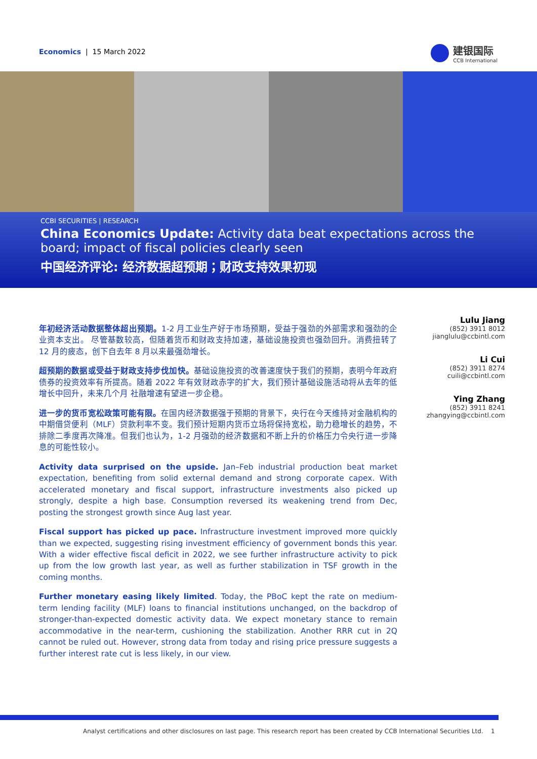Economics | 15 March 2022
建银国际
CCB International
CCBI SECURITIES | RESEARCH
China Economics Update: Activity data beat expectations across the board; impact of fiscal policies clearly seen
中国经济评论: 经济数据超预期；财政支持效果初现
年初经济活动数据整体超出预期。1-2 月工业生产好于市场预期，受益于强劲的外部需求和强劲的企业资本支出。 尽管基数较高，但随着货币和财政支持加速，基础设施投资也强劲回升。消费扭转了 12 月的疲态，创下自去年 8 月以来最强劲增长。
超预期的数据或受益于财政支持步伐加快。基础设施投资的改善速度快于我们的预期，表明今年政府债券的投资效率有所提高。随着 2022 年有效财政赤字的扩大，我们预计基础设施活动将从去年的低增长中回升，未来几个月 社融增速有望进一步企稳。
进一步的货币宽松政策可能有限。在国内经济数据强于预期的背景下，央行在今天维持对金融机构的中期借贷便利（MLF）贷款利率不变。我们预计短期内货币立场将保持宽松，助力稳增长的趋势，不排除二季度再次降准。但我们也认为，1-2 月强劲的经济数据和不断上升的价格压力令央行进一步降息的可能性较小。
Activity data surprised on the upside. Jan–Feb industrial production beat market expectation, benefiting from solid external demand and strong corporate capex. With accelerated monetary and fiscal support, infrastructure investments also picked up strongly, despite a high base. Consumption reversed its weakening trend from Dec, posting the strongest growth since Aug last year.
Fiscal support has picked up pace. Infrastructure investment improved more quickly than we expected, suggesting rising investment efficiency of government bonds this year. With a wider effective fiscal deficit in 2022, we see further infrastructure activity to pick up from the low growth last year, as well as further stabilization in TSF growth in the coming months.
Further monetary easing likely limited. Today, the PBoC kept the rate on medium-term lending facility (MLF) loans to financial institutions unchanged, on the backdrop of stronger-than-expected domestic activity data. We expect monetary stance to remain accommodative in the near-term, cushioning the stabilization. Another RRR cut in 2Q cannot be ruled out. However, strong data from today and rising price pressure suggests a further interest rate cut is less likely, in our view.
Lulu Jiang
(852) 3911 8012
jianglulu@ccbintl.com
Li Cui
(852) 3911 8274
cuili@ccbintl.com
Ying Zhang
(852) 3911 8241
zhangying@ccbintl.com
Analyst certifications and other disclosures on last page. This research report has been created by CCB International Securities Ltd. 1